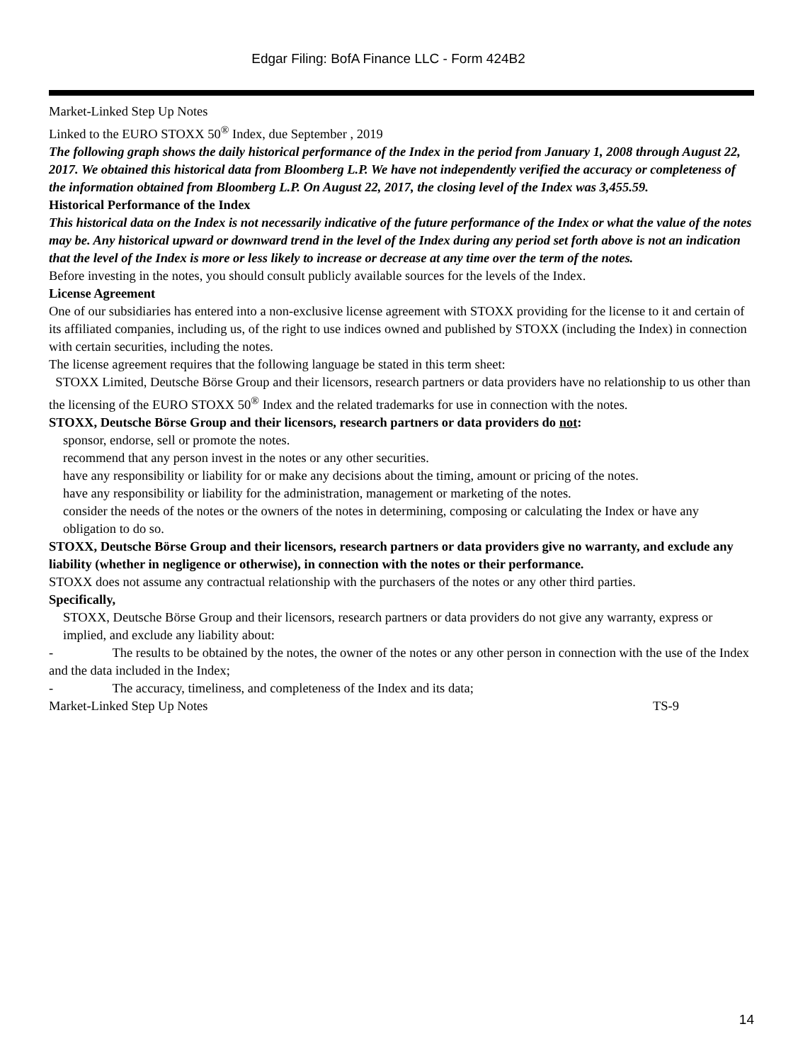Edgar Filing: BofA Finance LLC - Form 424B2
Market-Linked Step Up Notes
Linked to the EURO STOXX 50<sup>®</sup> Index, due September , 2019
The following graph shows the daily historical performance of the Index in the period from January 1, 2008 through August 22, 2017. We obtained this historical data from Bloomberg L.P. We have not independently verified the accuracy or completeness of the information obtained from Bloomberg L.P. On August 22, 2017, the closing level of the Index was 3,455.59.
Historical Performance of the Index
This historical data on the Index is not necessarily indicative of the future performance of the Index or what the value of the notes may be. Any historical upward or downward trend in the level of the Index during any period set forth above is not an indication that the level of the Index is more or less likely to increase or decrease at any time over the term of the notes.
Before investing in the notes, you should consult publicly available sources for the levels of the Index.
License Agreement
One of our subsidiaries has entered into a non-exclusive license agreement with STOXX providing for the license to it and certain of its affiliated companies, including us, of the right to use indices owned and published by STOXX (including the Index) in connection with certain securities, including the notes.
The license agreement requires that the following language be stated in this term sheet:
STOXX Limited, Deutsche Börse Group and their licensors, research partners or data providers have no relationship to us other than the licensing of the EURO STOXX 50<sup>®</sup> Index and the related trademarks for use in connection with the notes.
STOXX, Deutsche Börse Group and their licensors, research partners or data providers do not:
sponsor, endorse, sell or promote the notes.
recommend that any person invest in the notes or any other securities.
have any responsibility or liability for or make any decisions about the timing, amount or pricing of the notes.
have any responsibility or liability for the administration, management or marketing of the notes.
consider the needs of the notes or the owners of the notes in determining, composing or calculating the Index or have any obligation to do so.
STOXX, Deutsche Börse Group and their licensors, research partners or data providers give no warranty, and exclude any liability (whether in negligence or otherwise), in connection with the notes or their performance.
STOXX does not assume any contractual relationship with the purchasers of the notes or any other third parties.
Specifically,
STOXX, Deutsche Börse Group and their licensors, research partners or data providers do not give any warranty, express or implied, and exclude any liability about:
- The results to be obtained by the notes, the owner of the notes or any other person in connection with the use of the Index and the data included in the Index;
- The accuracy, timeliness, and completeness of the Index and its data;
Market-Linked Step Up Notes TS-9
14